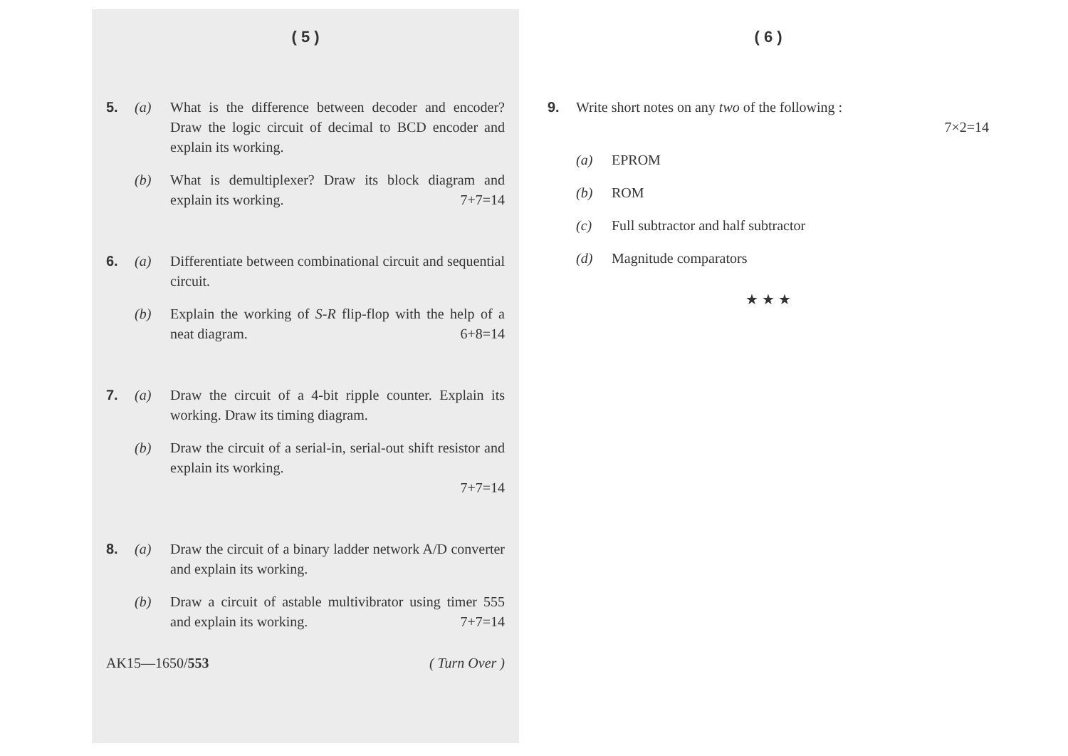( 5 )
5. (a) What is the difference between decoder and encoder? Draw the logic circuit of decimal to BCD encoder and explain its working.
(b) What is demultiplexer? Draw its block diagram and explain its working. 7+7=14
6. (a) Differentiate between combinational circuit and sequential circuit.
(b) Explain the working of S-R flip-flop with the help of a neat diagram. 6+8=14
7. (a) Draw the circuit of a 4-bit ripple counter. Explain its working. Draw its timing diagram.
(b) Draw the circuit of a serial-in, serial-out shift resistor and explain its working.
7+7=14
8. (a) Draw the circuit of a binary ladder network A/D converter and explain its working.
(b) Draw a circuit of astable multivibrator using timer 555 and explain its working. 7+7=14
AK15—1650/553 ( Turn Over )
( 6 )
9. Write short notes on any two of the following :
7×2=14
(a) EPROM
(b) ROM
(c) Full subtractor and half subtractor
(d) Magnitude comparators
★ ★ ★